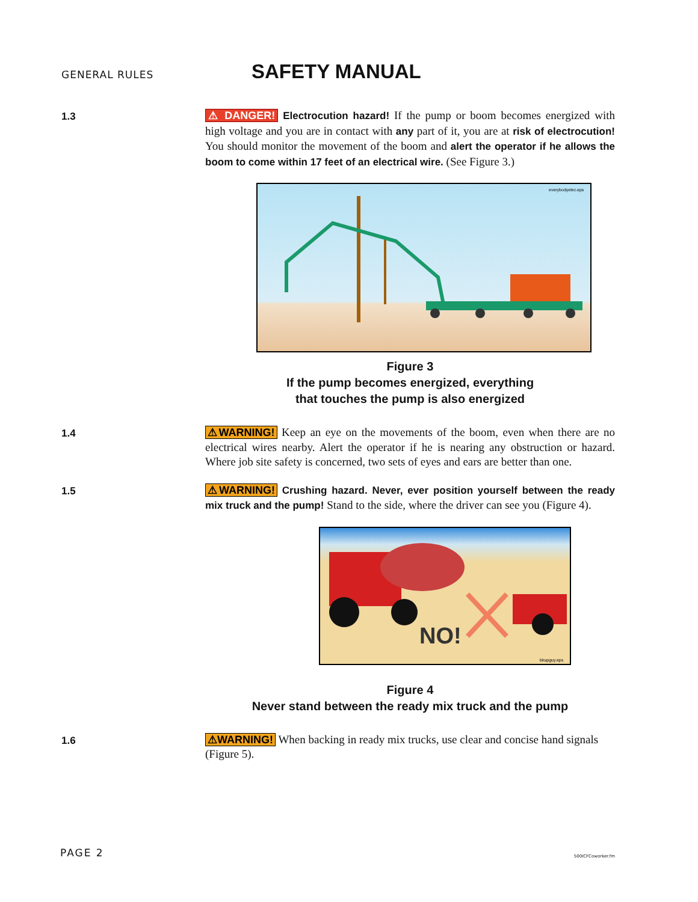GENERAL RULES SAFETY MANUAL
1.3
⚠ DANGER! Electrocution hazard! If the pump or boom becomes energized with high voltage and you are in contact with any part of it, you are at risk of electrocution! You should monitor the movement of the boom and alert the operator if he allows the boom to come within 17 feet of an electrical wire. (See Figure 3.)
everybodyelec.eps
Figure 3
If the pump becomes energized, everything
that touches the pump is also energized
1.4
⚠WARNING! Keep an eye on the movements of the boom, even when there are no electrical wires nearby. Alert the operator if he is nearing any obstruction or hazard. Where job site safety is concerned, two sets of eyes and ears are better than one.
1.5
⚠WARNING! Crushing hazard. Never, ever position yourself between the ready mix truck and the pump! Stand to the side, where the driver can see you (Figure 4).
NO!
bkupguy.eps
Figure 4
Never stand between the ready mix truck and the pump
1.6
⚠WARNING! When backing in ready mix trucks, use clear and concise hand signals (Figure 5).
PAGE 2 500ICFCoworker.fm